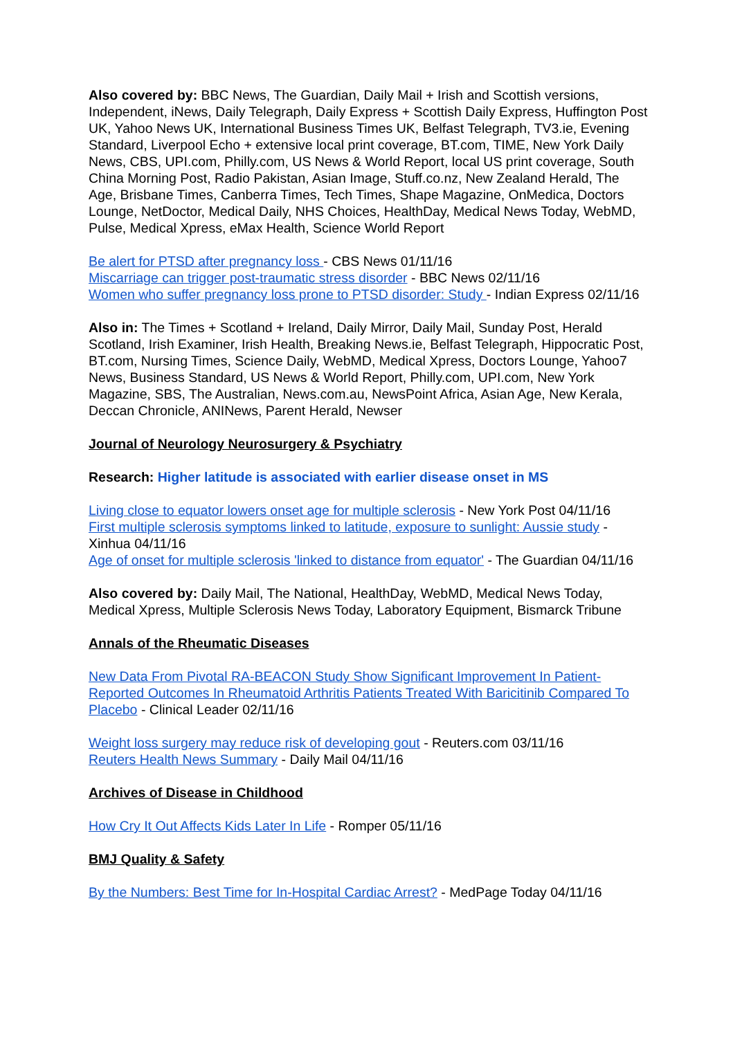Also covered by: BBC News, The Guardian, Daily Mail + Irish and Scottish versions, Independent, iNews, Daily Telegraph, Daily Express + Scottish Daily Express, Huffington Post UK, Yahoo News UK, International Business Times UK, Belfast Telegraph, TV3.ie, Evening Standard, Liverpool Echo + extensive local print coverage, BT.com, TIME, New York Daily News, CBS, UPI.com, Philly.com, US News & World Report, local US print coverage, South China Morning Post, Radio Pakistan, Asian Image, Stuff.co.nz, New Zealand Herald, The Age, Brisbane Times, Canberra Times, Tech Times, Shape Magazine, OnMedica, Doctors Lounge, NetDoctor, Medical Daily, NHS Choices, HealthDay, Medical News Today, WebMD, Pulse, Medical Xpress, eMax Health, Science World Report
Be alert for PTSD after pregnancy loss - CBS News 01/11/16
Miscarriage can trigger post-traumatic stress disorder - BBC News 02/11/16
Women who suffer pregnancy loss prone to PTSD disorder: Study - Indian Express 02/11/16
Also in: The Times + Scotland + Ireland, Daily Mirror, Daily Mail, Sunday Post, Herald Scotland, Irish Examiner, Irish Health, Breaking News.ie, Belfast Telegraph, Hippocratic Post, BT.com, Nursing Times, Science Daily, WebMD, Medical Xpress, Doctors Lounge, Yahoo7 News, Business Standard, US News & World Report, Philly.com, UPI.com, New York Magazine, SBS, The Australian, News.com.au, NewsPoint Africa, Asian Age, New Kerala, Deccan Chronicle, ANINews, Parent Herald, Newser
Journal of Neurology Neurosurgery & Psychiatry
Research: Higher latitude is associated with earlier disease onset in MS
Living close to equator lowers onset age for multiple sclerosis - New York Post 04/11/16
First multiple sclerosis symptoms linked to latitude, exposure to sunlight: Aussie study - Xinhua 04/11/16
Age of onset for multiple sclerosis 'linked to distance from equator' - The Guardian 04/11/16
Also covered by: Daily Mail, The National, HealthDay, WebMD, Medical News Today, Medical Xpress, Multiple Sclerosis News Today, Laboratory Equipment, Bismarck Tribune
Annals of the Rheumatic Diseases
New Data From Pivotal RA-BEACON Study Show Significant Improvement In Patient-Reported Outcomes In Rheumatoid Arthritis Patients Treated With Baricitinib Compared To Placebo - Clinical Leader 02/11/16
Weight loss surgery may reduce risk of developing gout - Reuters.com 03/11/16
Reuters Health News Summary - Daily Mail 04/11/16
Archives of Disease in Childhood
How Cry It Out Affects Kids Later In Life - Romper 05/11/16
BMJ Quality & Safety
By the Numbers: Best Time for In-Hospital Cardiac Arrest? - MedPage Today 04/11/16